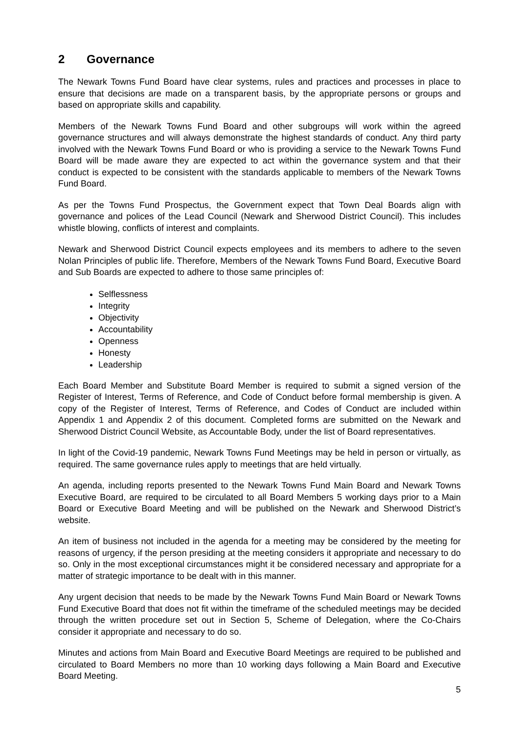2 Governance
The Newark Towns Fund Board have clear systems, rules and practices and processes in place to ensure that decisions are made on a transparent basis, by the appropriate persons or groups and based on appropriate skills and capability.
Members of the Newark Towns Fund Board and other subgroups will work within the agreed governance structures and will always demonstrate the highest standards of conduct. Any third party involved with the Newark Towns Fund Board or who is providing a service to the Newark Towns Fund Board will be made aware they are expected to act within the governance system and that their conduct is expected to be consistent with the standards applicable to members of the Newark Towns Fund Board.
As per the Towns Fund Prospectus, the Government expect that Town Deal Boards align with governance and polices of the Lead Council (Newark and Sherwood District Council). This includes whistle blowing, conflicts of interest and complaints.
Newark and Sherwood District Council expects employees and its members to adhere to the seven Nolan Principles of public life. Therefore, Members of the Newark Towns Fund Board, Executive Board and Sub Boards are expected to adhere to those same principles of:
Selflessness
Integrity
Objectivity
Accountability
Openness
Honesty
Leadership
Each Board Member and Substitute Board Member is required to submit a signed version of the Register of Interest, Terms of Reference, and Code of Conduct before formal membership is given. A copy of the Register of Interest, Terms of Reference, and Codes of Conduct are included within Appendix 1 and Appendix 2 of this document. Completed forms are submitted on the Newark and Sherwood District Council Website, as Accountable Body, under the list of Board representatives.
In light of the Covid-19 pandemic, Newark Towns Fund Meetings may be held in person or virtually, as required. The same governance rules apply to meetings that are held virtually.
An agenda, including reports presented to the Newark Towns Fund Main Board and Newark Towns Executive Board, are required to be circulated to all Board Members 5 working days prior to a Main Board or Executive Board Meeting and will be published on the Newark and Sherwood District’s website.
An item of business not included in the agenda for a meeting may be considered by the meeting for reasons of urgency, if the person presiding at the meeting considers it appropriate and necessary to do so. Only in the most exceptional circumstances might it be considered necessary and appropriate for a matter of strategic importance to be dealt with in this manner.
Any urgent decision that needs to be made by the Newark Towns Fund Main Board or Newark Towns Fund Executive Board that does not fit within the timeframe of the scheduled meetings may be decided through the written procedure set out in Section 5, Scheme of Delegation, where the Co-Chairs consider it appropriate and necessary to do so.
Minutes and actions from Main Board and Executive Board Meetings are required to be published and circulated to Board Members no more than 10 working days following a Main Board and Executive Board Meeting.
5